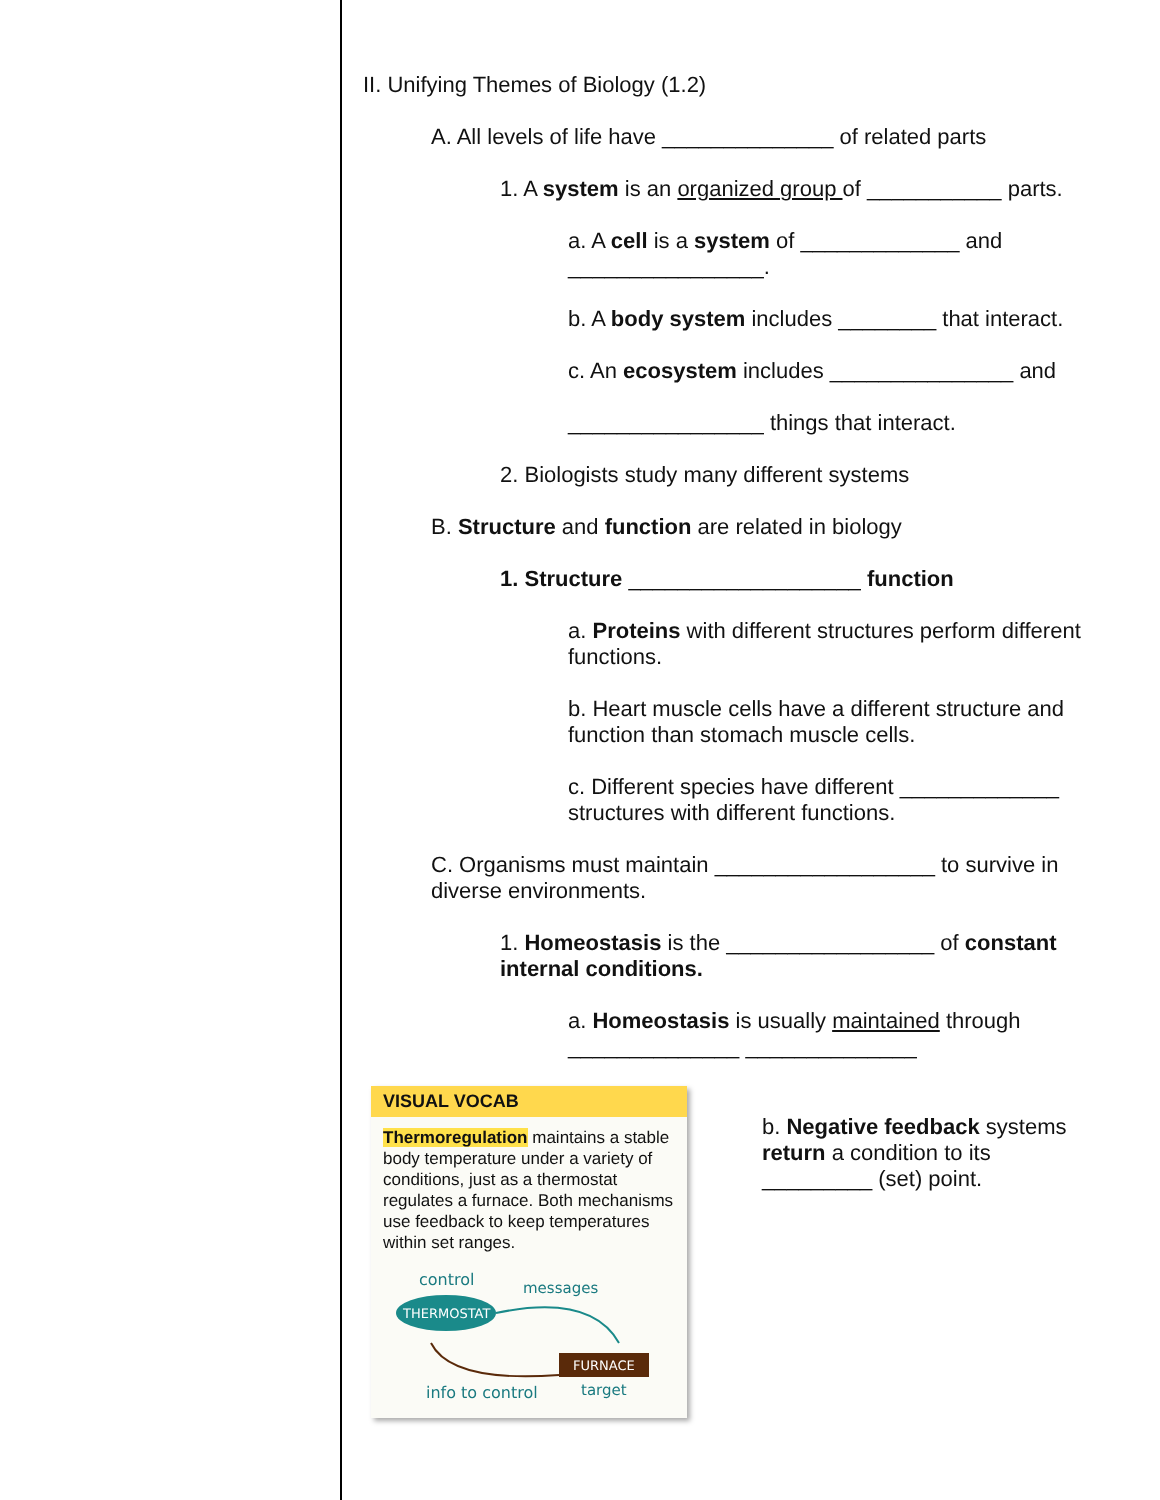II. Unifying Themes of Biology (1.2)
A. All levels of life have ______________ of related parts
1. A system is an organized group of ___________ parts.
a. A cell is a system of _____________ and ________________.
b. A body system includes ________ that interact.
c. An ecosystem includes _______________ and
________________ things that interact.
2. Biologists study many different systems
B. Structure and function are related in biology
1. Structure ___________________ function
a. Proteins with different structures perform different functions.
b. Heart muscle cells have a different structure and function than stomach muscle cells.
c. Different species have different _____________ structures with different functions.
C. Organisms must maintain __________________ to survive in diverse environments.
1. Homeostasis is the _________________ of constant internal conditions.
a. Homeostasis is usually maintained through ______________ ______________
VISUAL VOCAB
Thermoregulation maintains a stable body temperature under a variety of conditions, just as a thermostat regulates a furnace. Both mechanisms use feedback to keep temperatures within set ranges.
control
messages
THERMOSTAT
FURNACE
info to control
target
b. Negative feedback systems return a condition to its _________ (set) point.